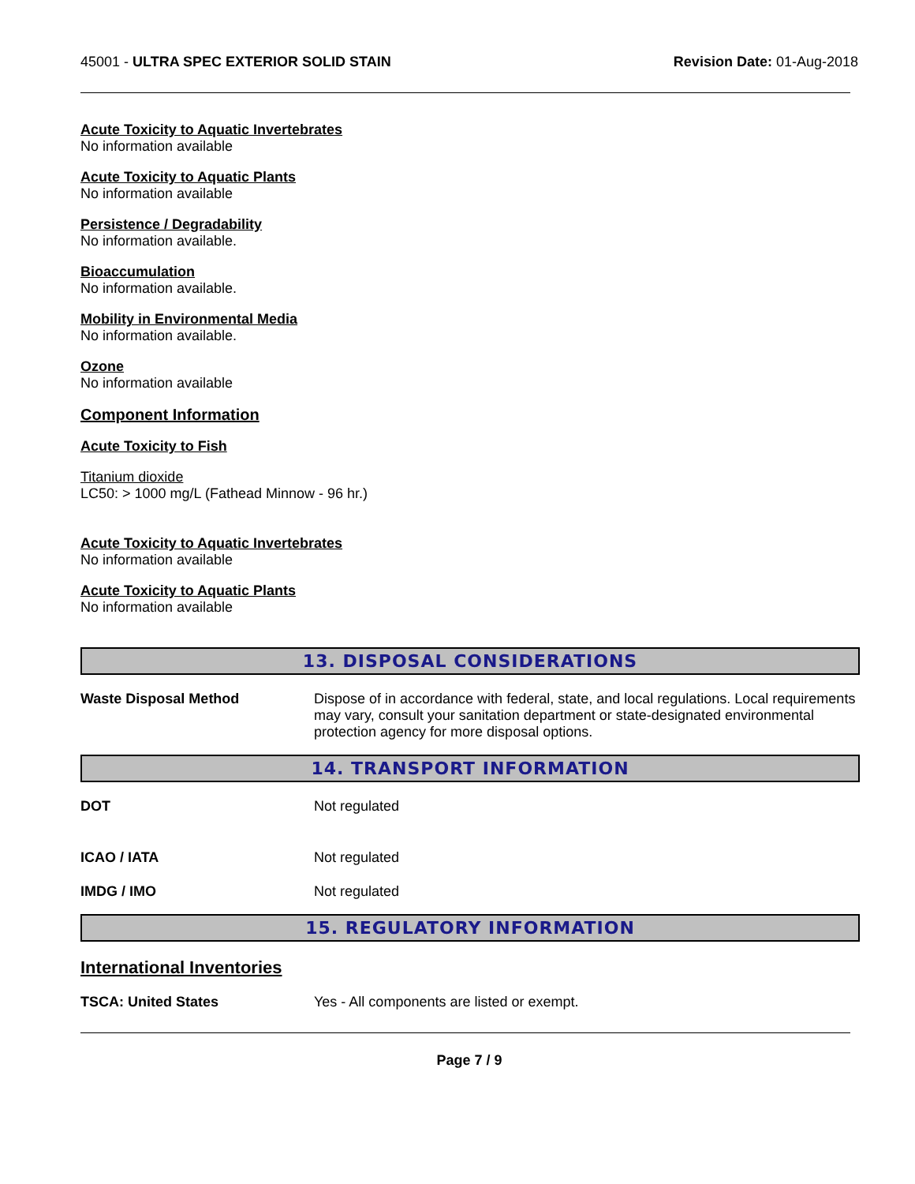45001 - ULTRA SPEC EXTERIOR SOLID STAIN
Revision Date: 01-Aug-2018
Acute Toxicity to Aquatic Invertebrates
No information available
Acute Toxicity to Aquatic Plants
No information available
Persistence / Degradability
No information available.
Bioaccumulation
No information available.
Mobility in Environmental Media
No information available.
Ozone
No information available
Component Information
Acute Toxicity to Fish
Titanium dioxide
LC50: > 1000 mg/L (Fathead Minnow - 96 hr.)
Acute Toxicity to Aquatic Invertebrates
No information available
Acute Toxicity to Aquatic Plants
No information available
13. DISPOSAL CONSIDERATIONS
Waste Disposal Method Dispose of in accordance with federal, state, and local regulations. Local requirements may vary, consult your sanitation department or state-designated environmental protection agency for more disposal options.
14. TRANSPORT INFORMATION
DOT Not regulated
ICAO / IATA Not regulated
IMDG / IMO Not regulated
15. REGULATORY INFORMATION
International Inventories
TSCA: United States Yes - All components are listed or exempt.
Page 7 / 9